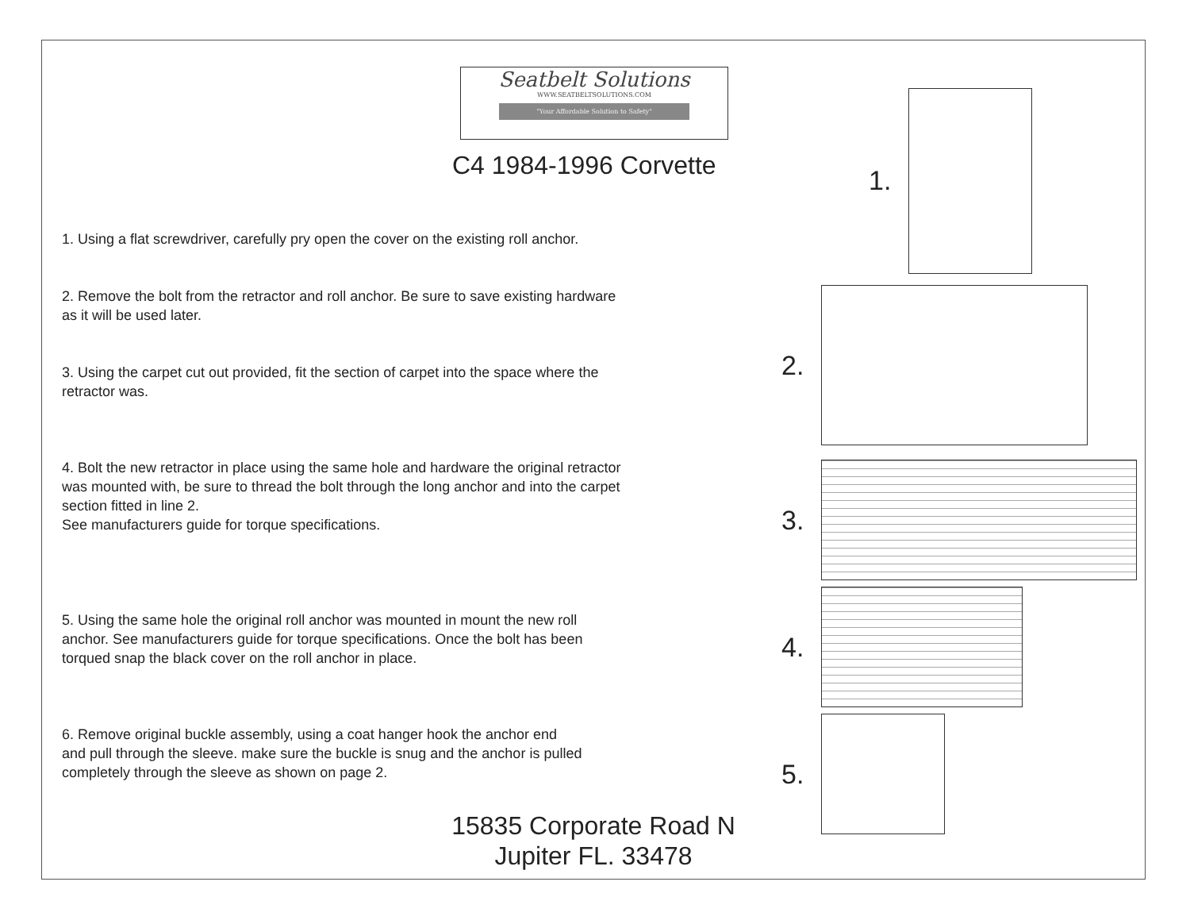Seatbelt Solutions
WWW.SEATBELTSOLUTIONS.COM
"Your Affordable Solution to Safety"
C4 1984-1996 Corvette
1. Using a flat screwdriver, carefully pry open the cover on the existing roll anchor.
2. Remove the bolt from the retractor and roll anchor. Be sure to save existing hardware
as it will be used later.
3. Using the carpet cut out provided, fit the section of carpet into the space where the
retractor was.
4. Bolt the new retractor in place using the same hole and hardware the original retractor
was mounted with, be sure to thread the bolt through the long anchor and into the carpet
section fitted in line 2.
See manufacturers guide for torque specifications.
5. Using the same hole the original roll anchor was mounted in mount the new roll
anchor. See manufacturers guide for torque specifications. Once the bolt has been
torqued snap the black cover on the roll anchor in place.
6. Remove original buckle assembly, using a coat hanger hook the anchor end
and pull through the sleeve. make sure the buckle is snug and the anchor is pulled
completely through the sleeve as shown on page 2.
15835 Corporate Road N
Jupiter FL. 33478
1.
2.
3.
4.
5.